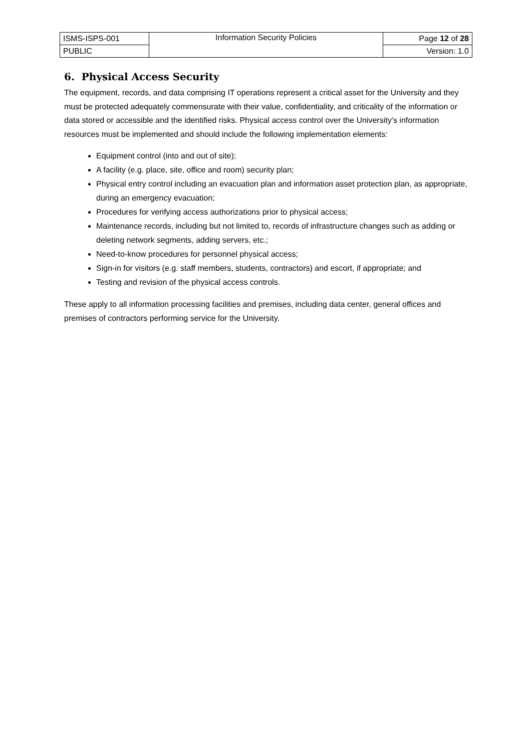| ISMS-ISPS-001 | Information Security Policies | Page 12 of 28 |
| PUBLIC | | Version: 1.0 |
6. Physical Access Security
The equipment, records, and data comprising IT operations represent a critical asset for the University and they must be protected adequately commensurate with their value, confidentiality, and criticality of the information or data stored or accessible and the identified risks. Physical access control over the University’s information resources must be implemented and should include the following implementation elements:
Equipment control (into and out of site);
A facility (e.g. place, site, office and room) security plan;
Physical entry control including an evacuation plan and information asset protection plan, as appropriate, during an emergency evacuation;
Procedures for verifying access authorizations prior to physical access;
Maintenance records, including but not limited to, records of infrastructure changes such as adding or deleting network segments, adding servers, etc.;
Need-to-know procedures for personnel physical access;
Sign-in for visitors (e.g. staff members, students, contractors) and escort, if appropriate; and
Testing and revision of the physical access controls.
These apply to all information processing facilities and premises, including data center, general offices and premises of contractors performing service for the University.